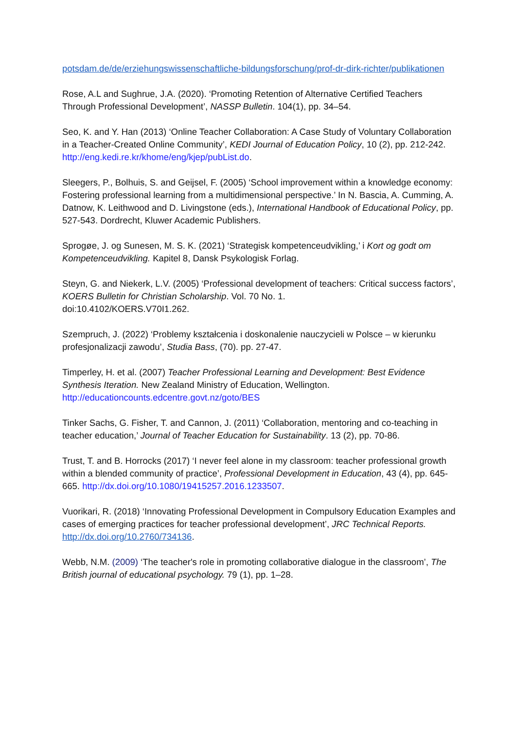potsdam.de/de/erziehungswissenschaftliche-bildungsforschung/prof-dr-dirk-richter/publikationen
Rose, A.L and Sughrue, J.A. (2020). ‘Promoting Retention of Alternative Certified Teachers Through Professional Development’, NASSP Bulletin. 104(1), pp. 34–54.
Seo, K. and Y. Han (2013) ‘Online Teacher Collaboration: A Case Study of Voluntary Collaboration in a Teacher-Created Online Community’, KEDI Journal of Education Policy, 10 (2), pp. 212-242. http://eng.kedi.re.kr/khome/eng/kjep/pubList.do.
Sleegers, P., Bolhuis, S. and Geijsel, F. (2005) ‘School improvement within a knowledge economy: Fostering professional learning from a multidimensional perspective.’ In N. Bascia, A. Cumming, A. Datnow, K. Leithwood and D. Livingstone (eds.), International Handbook of Educational Policy, pp. 527-543. Dordrecht, Kluwer Academic Publishers.
Sprogøe, J. og Sunesen, M. S. K. (2021) ‘Strategisk kompetenceudvikling,’ i Kort og godt om Kompetenceudvikling. Kapitel 8, Dansk Psykologisk Forlag.
Steyn, G. and Niekerk, L.V. (2005) ‘Professional development of teachers: Critical success factors’, KOERS Bulletin for Christian Scholarship. Vol. 70 No. 1.
doi:10.4102/KOERS.V70I1.262.
Szempruch, J. (2022) ‘Problemy kształcenia i doskonalenie nauczycieli w Polsce – w kierunku profesjonalizacji zawodu’, Studia Bass, (70). pp. 27-47.
Timperley, H. et al. (2007) Teacher Professional Learning and Development: Best Evidence Synthesis Iteration. New Zealand Ministry of Education, Wellington.
http://educationcounts.edcentre.govt.nz/goto/BES
Tinker Sachs, G. Fisher, T. and Cannon, J. (2011) ‘Collaboration, mentoring and co-teaching in teacher education,’ Journal of Teacher Education for Sustainability. 13 (2), pp. 70-86.
Trust, T. and B. Horrocks (2017) ‘I never feel alone in my classroom: teacher professional growth within a blended community of practice’, Professional Development in Education, 43 (4), pp. 645- 665. http://dx.doi.org/10.1080/19415257.2016.1233507.
Vuorikari, R. (2018) ‘Innovating Professional Development in Compulsory Education Examples and cases of emerging practices for teacher professional development’, JRC Technical Reports. http://dx.doi.org/10.2760/734136.
Webb, N.M. (2009) ‘The teacher's role in promoting collaborative dialogue in the classroom’, The British journal of educational psychology. 79 (1), pp. 1–28.